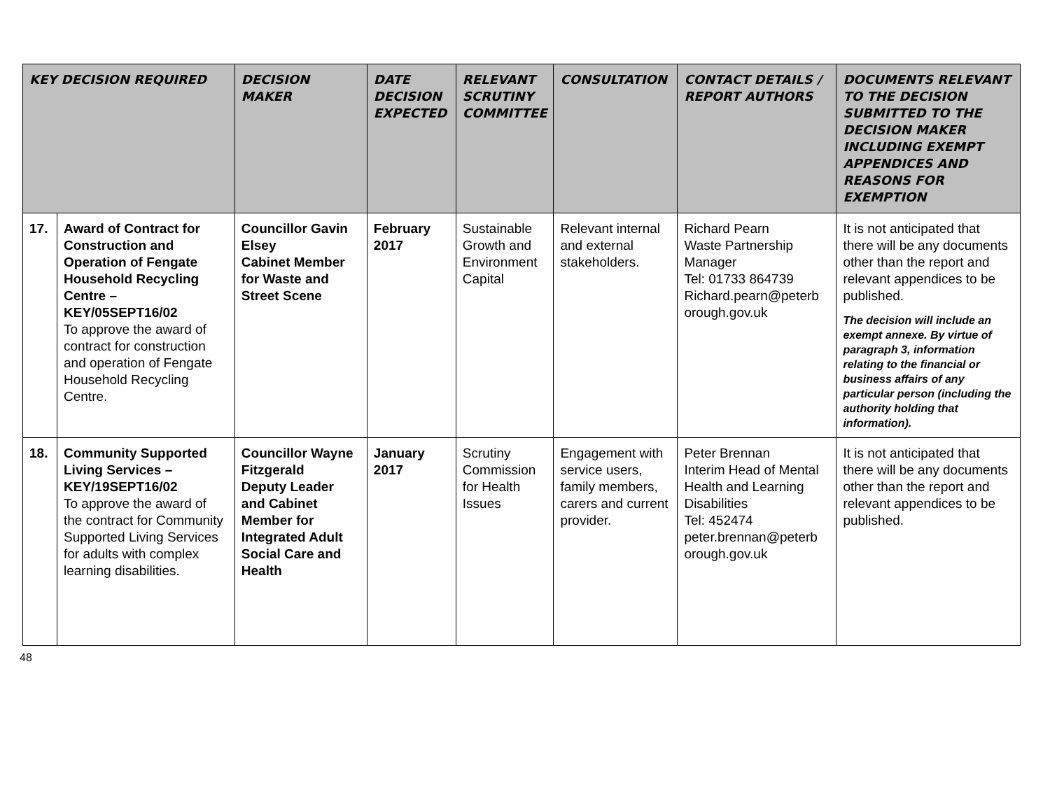| KEY DECISION REQUIRED | | DECISION MAKER | DATE DECISION EXPECTED | RELEVANT SCRUTINY COMMITTEE | CONSULTATION | CONTACT DETAILS / REPORT AUTHORS | DOCUMENTS RELEVANT TO THE DECISION SUBMITTED TO THE DECISION MAKER INCLUDING EXEMPT APPENDICES AND REASONS FOR EXEMPTION |
| --- | --- | --- | --- | --- | --- | --- | --- |
| 17. | Award of Contract for Construction and Operation of Fengate Household Recycling Centre – KEY/05SEPT16/02 To approve the award of contract for construction and operation of Fengate Household Recycling Centre. | Councillor Gavin Elsey Cabinet Member for Waste and Street Scene | February 2017 | Sustainable Growth and Environment Capital | Relevant internal and external stakeholders. | Richard Pearn Waste Partnership Manager Tel: 01733 864739 Richard.pearn@peterb orough.gov.uk | It is not anticipated that there will be any documents other than the report and relevant appendices to be published. The decision will include an exempt annexe. By virtue of paragraph 3, information relating to the financial or business affairs of any particular person (including the authority holding that information). |
| 18. | Community Supported Living Services – KEY/19SEPT16/02 To approve the award of the contract for Community Supported Living Services for adults with complex learning disabilities. | Councillor Wayne Fitzgerald Deputy Leader and Cabinet Member for Integrated Adult Social Care and Health | January 2017 | Scrutiny Commission for Health Issues | Engagement with service users, family members, carers and current provider. | Peter Brennan Interim Head of Mental Health and Learning Disabilities Tel: 452474 peter.brennan@peterb orough.gov.uk | It is not anticipated that there will be any documents other than the report and relevant appendices to be published. |
48